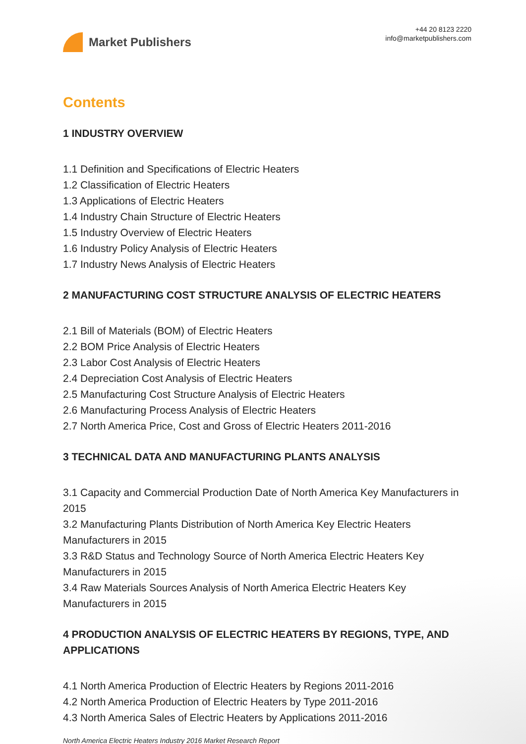Market Publishers
+44 20 8123 2220
info@marketpublishers.com
Contents
1 INDUSTRY OVERVIEW
1.1 Definition and Specifications of Electric Heaters
1.2 Classification of Electric Heaters
1.3 Applications of Electric Heaters
1.4 Industry Chain Structure of Electric Heaters
1.5 Industry Overview of Electric Heaters
1.6 Industry Policy Analysis of Electric Heaters
1.7 Industry News Analysis of Electric Heaters
2 MANUFACTURING COST STRUCTURE ANALYSIS OF ELECTRIC HEATERS
2.1 Bill of Materials (BOM) of Electric Heaters
2.2 BOM Price Analysis of Electric Heaters
2.3 Labor Cost Analysis of Electric Heaters
2.4 Depreciation Cost Analysis of Electric Heaters
2.5 Manufacturing Cost Structure Analysis of Electric Heaters
2.6 Manufacturing Process Analysis of Electric Heaters
2.7 North America Price, Cost and Gross of Electric Heaters 2011-2016
3 TECHNICAL DATA AND MANUFACTURING PLANTS ANALYSIS
3.1 Capacity and Commercial Production Date of North America Key Manufacturers in 2015
3.2 Manufacturing Plants Distribution of North America Key Electric Heaters Manufacturers in 2015
3.3 R&D Status and Technology Source of North America Electric Heaters Key Manufacturers in 2015
3.4 Raw Materials Sources Analysis of North America Electric Heaters Key Manufacturers in 2015
4 PRODUCTION ANALYSIS OF ELECTRIC HEATERS BY REGIONS, TYPE, AND APPLICATIONS
4.1 North America Production of Electric Heaters by Regions 2011-2016
4.2 North America Production of Electric Heaters by Type 2011-2016
4.3 North America Sales of Electric Heaters by Applications 2011-2016
North America Electric Heaters Industry 2016 Market Research Report